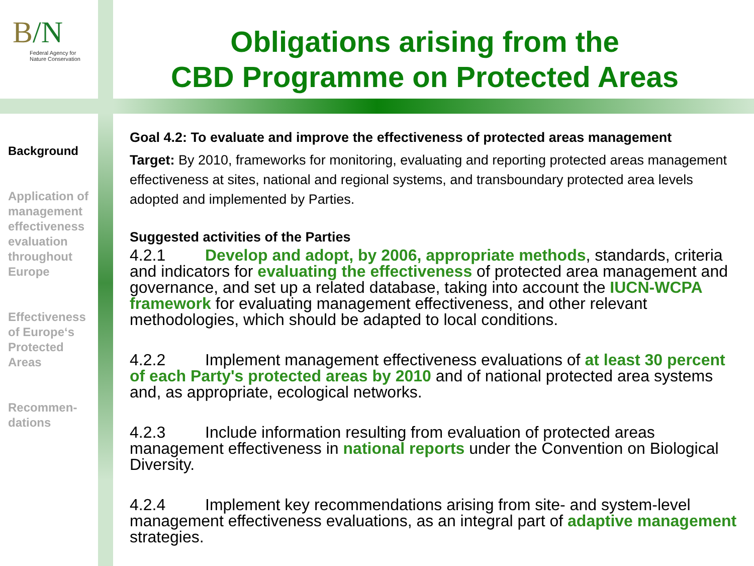B/N
Federal Agency for
Nature Conservation
Obligations arising from the
CBD Programme on Protected Areas
Background
Application of management effectiveness evaluation throughout Europe
Effectiveness of Europe‘s Protected Areas
Recommen-
dations
Goal 4.2: To evaluate and improve the effectiveness of protected areas management
Target: By 2010, frameworks for monitoring, evaluating and reporting protected areas management effectiveness at sites, national and regional systems, and transboundary protected area levels adopted and implemented by Parties.
Suggested activities of the Parties
4.2.1 Develop and adopt, by 2006, appropriate methods, standards, criteria and indicators for evaluating the effectiveness of protected area management and governance, and set up a related database, taking into account the IUCN-WCPA framework for evaluating management effectiveness, and other relevant methodologies, which should be adapted to local conditions.
4.2.2 Implement management effectiveness evaluations of at least 30 percent of each Party's protected areas by 2010 and of national protected area systems and, as appropriate, ecological networks.
4.2.3 Include information resulting from evaluation of protected areas management effectiveness in national reports under the Convention on Biological Diversity.
4.2.4 Implement key recommendations arising from site- and system-level management effectiveness evaluations, as an integral part of adaptive management strategies.